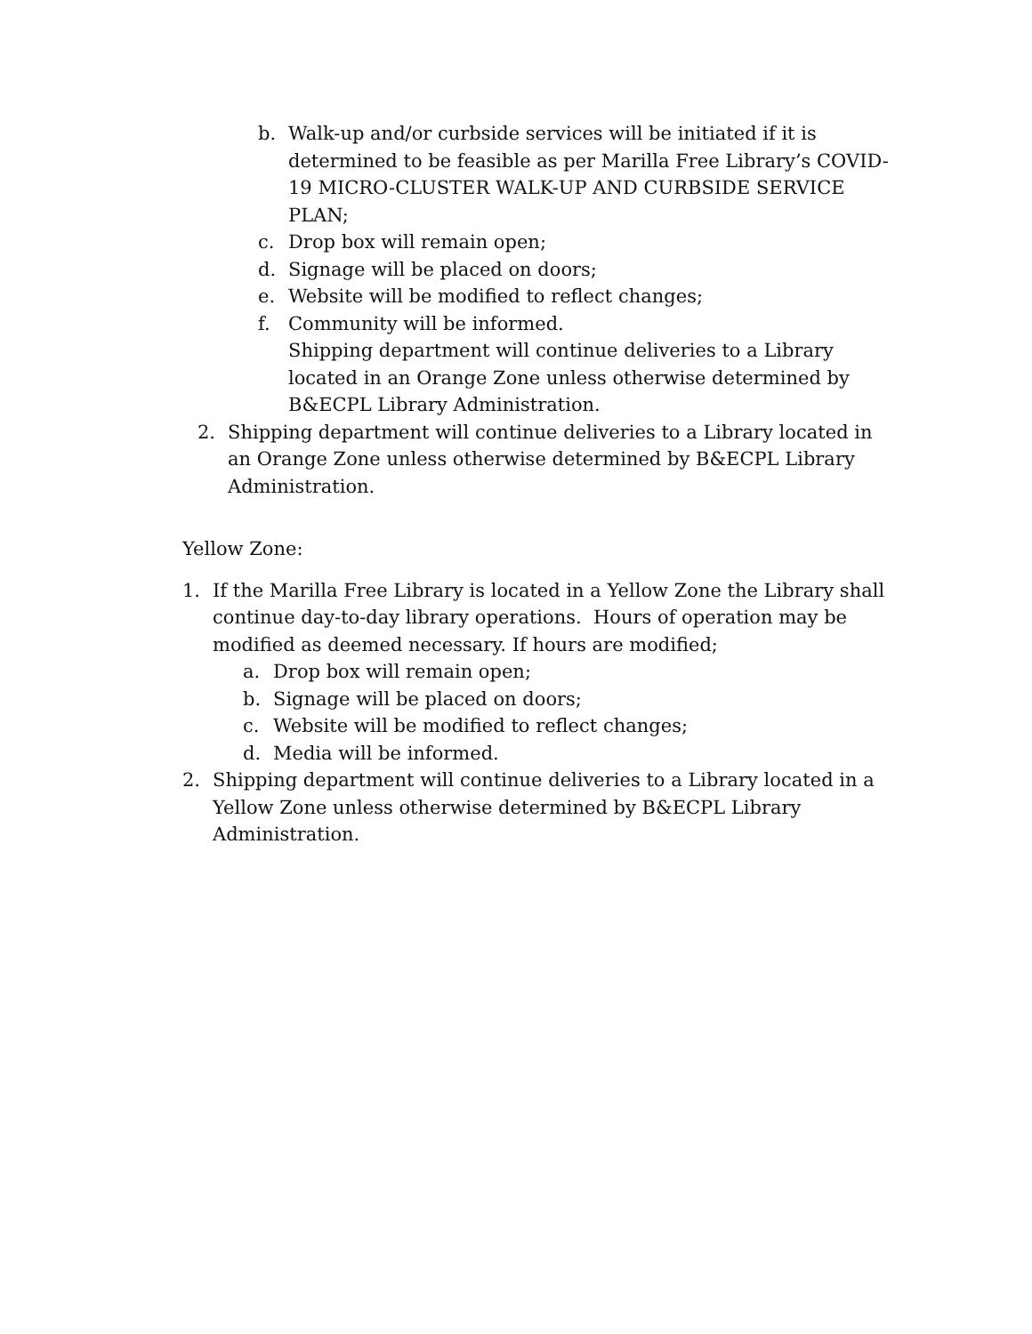b. Walk-up and/or curbside services will be initiated if it is determined to be feasible as per Marilla Free Library’s COVID-19 MICRO-CLUSTER WALK-UP AND CURBSIDE SERVICE PLAN;
c. Drop box will remain open;
d. Signage will be placed on doors;
e. Website will be modified to reflect changes;
f. Community will be informed.
Shipping department will continue deliveries to a Library located in an Orange Zone unless otherwise determined by B&ECPL Library Administration.
2. Shipping department will continue deliveries to a Library located in an Orange Zone unless otherwise determined by B&ECPL Library Administration.
Yellow Zone:
1. If the Marilla Free Library is located in a Yellow Zone the Library shall continue day-to-day library operations. Hours of operation may be modified as deemed necessary. If hours are modified;
a. Drop box will remain open;
b. Signage will be placed on doors;
c. Website will be modified to reflect changes;
d. Media will be informed.
2. Shipping department will continue deliveries to a Library located in a Yellow Zone unless otherwise determined by B&ECPL Library Administration.